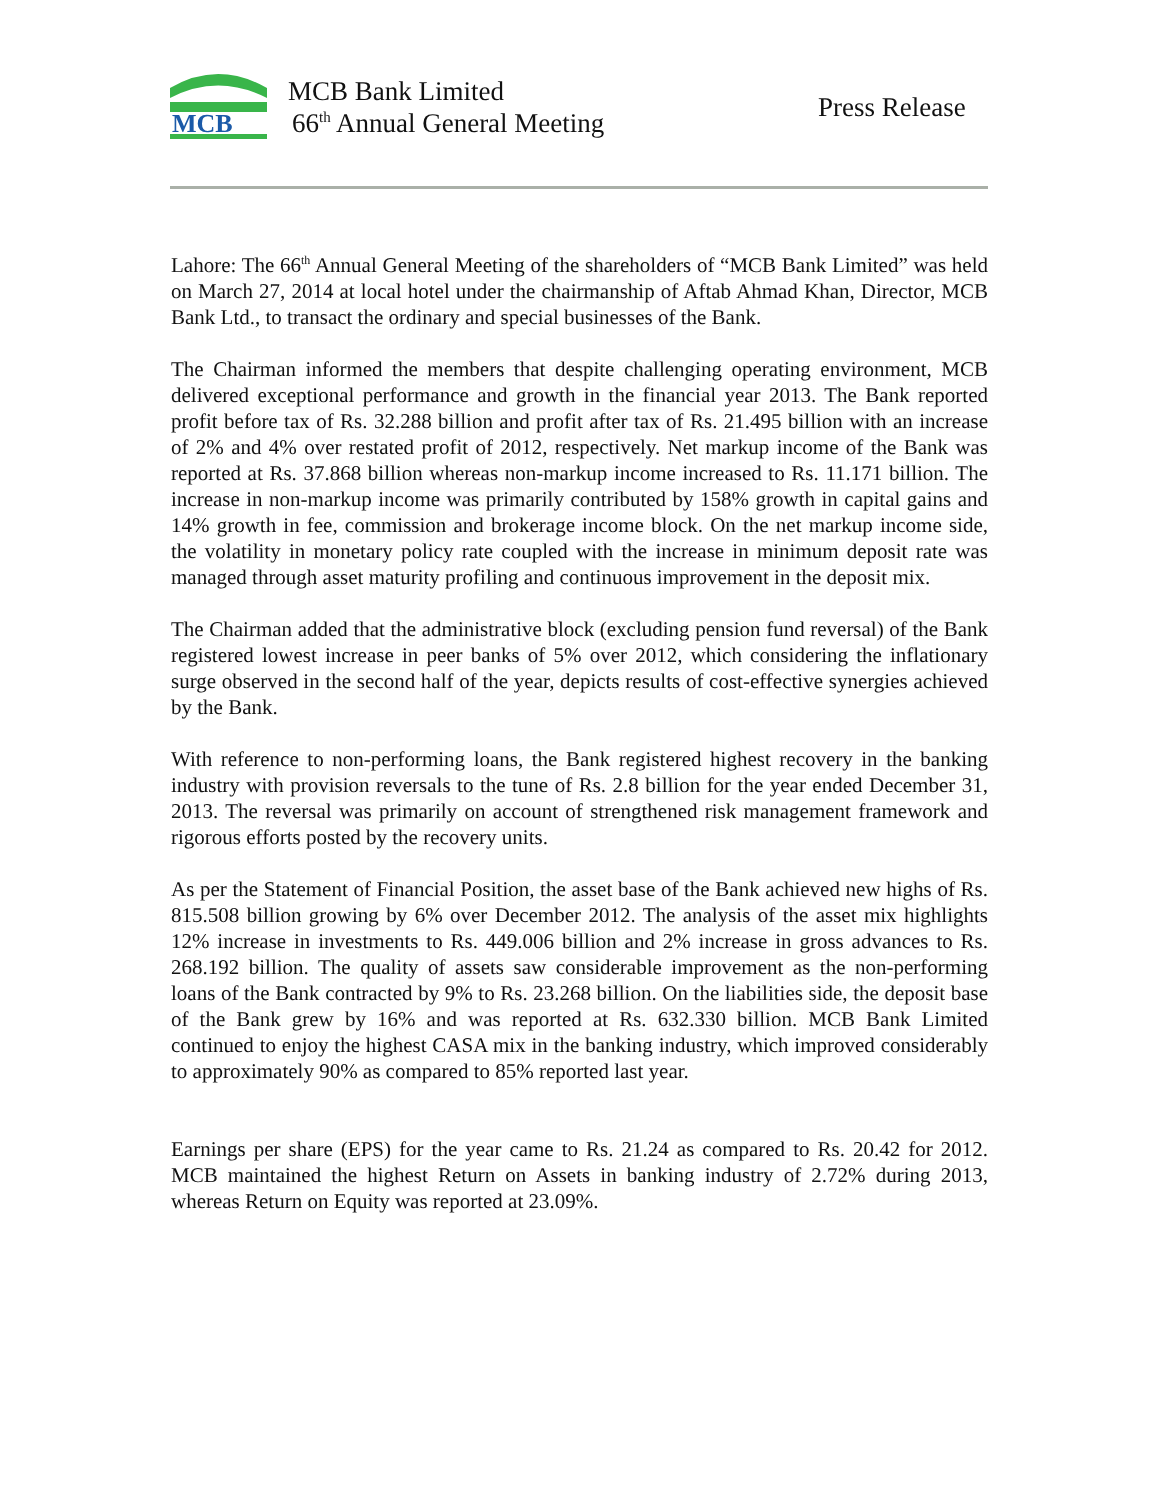MCB
MCB Bank Limited
66<sup>th</sup> Annual General Meeting Press Release
Lahore: The 66<sup>th</sup> Annual General Meeting of the shareholders of “MCB Bank Limited” was held on March 27, 2014 at local hotel under the chairmanship of Aftab Ahmad Khan, Director, MCB Bank Ltd., to transact the ordinary and special businesses of the Bank.
The Chairman informed the members that despite challenging operating environment, MCB delivered exceptional performance and growth in the financial year 2013. The Bank reported profit before tax of Rs. 32.288 billion and profit after tax of Rs. 21.495 billion with an increase of 2% and 4% over restated profit of 2012, respectively. Net markup income of the Bank was reported at Rs. 37.868 billion whereas non-markup income increased to Rs. 11.171 billion. The increase in non-markup income was primarily contributed by 158% growth in capital gains and 14% growth in fee, commission and brokerage income block. On the net markup income side, the volatility in monetary policy rate coupled with the increase in minimum deposit rate was managed through asset maturity profiling and continuous improvement in the deposit mix.
The Chairman added that the administrative block (excluding pension fund reversal) of the Bank registered lowest increase in peer banks of 5% over 2012, which considering the inflationary surge observed in the second half of the year, depicts results of cost-effective synergies achieved by the Bank.
With reference to non-performing loans, the Bank registered highest recovery in the banking industry with provision reversals to the tune of Rs. 2.8 billion for the year ended December 31, 2013. The reversal was primarily on account of strengthened risk management framework and rigorous efforts posted by the recovery units.
As per the Statement of Financial Position, the asset base of the Bank achieved new highs of Rs. 815.508 billion growing by 6% over December 2012. The analysis of the asset mix highlights 12% increase in investments to Rs. 449.006 billion and 2% increase in gross advances to Rs. 268.192 billion. The quality of assets saw considerable improvement as the non-performing loans of the Bank contracted by 9% to Rs. 23.268 billion. On the liabilities side, the deposit base of the Bank grew by 16% and was reported at Rs. 632.330 billion. MCB Bank Limited continued to enjoy the highest CASA mix in the banking industry, which improved considerably to approximately 90% as compared to 85% reported last year.
Earnings per share (EPS) for the year came to Rs. 21.24 as compared to Rs. 20.42 for 2012. MCB maintained the highest Return on Assets in banking industry of 2.72% during 2013, whereas Return on Equity was reported at 23.09%.